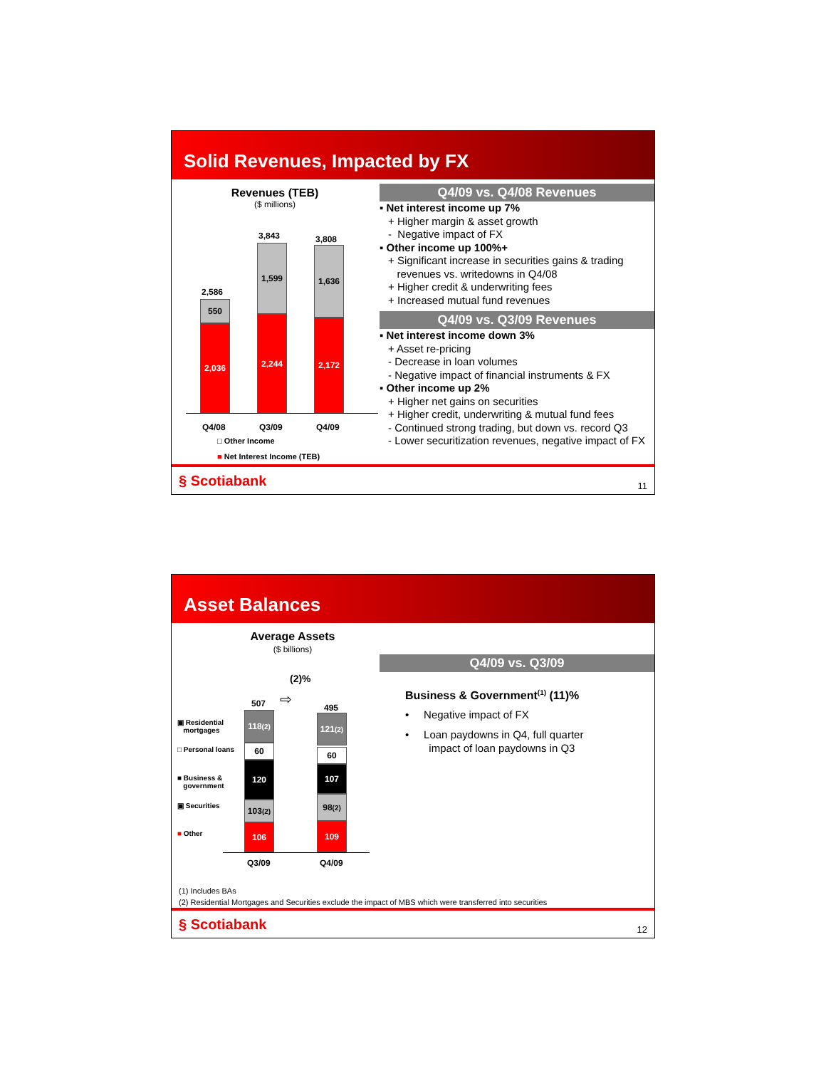Solid Revenues, Impacted by FX
Revenues (TEB)
($ millions)
2,586
550
2,036
3,843
1,599
2,244
3,808
1,636
2,172
Q4/08 Q3/09 Q4/09
□ Other Income
■ Net Interest Income (TEB)
Q4/09 vs. Q4/08 Revenues
▪ Net interest income up 7%
+ Higher margin & asset growth
- Negative impact of FX
▪ Other income up 100%+
+ Significant increase in securities gains & trading
revenues vs. writedowns in Q4/08
+ Higher credit & underwriting fees
+ Increased mutual fund revenues
Q4/09 vs. Q3/09 Revenues
▪ Net interest income down 3%
+ Asset re-pricing
- Decrease in loan volumes
- Negative impact of financial instruments & FX
▪ Other income up 2%
+ Higher net gains on securities
+ Higher credit, underwriting & mutual fund fees
- Continued strong trading, but down vs. record Q3
- Lower securitization revenues, negative impact of FX
§ Scotiabank 11
Asset Balances
Average Assets
($ billions)
(2)%
⇨
▣ Residential
mortgages
□ Personal loans
■ Business &
government
▣ Securities
■ Other
507
118<sup>(2)</sup>
60
120
103<sup>(2)</sup>
106
495
121<sup>(2)</sup>
60
107
98<sup>(2)</sup>
109
Q3/09 Q4/09
Q4/09 vs. Q3/09
Business & Government<sup>(1)</sup> (11)%
• Negative impact of FX
• Loan paydowns in Q4, full quarter
impact of loan paydowns in Q3
(1) Includes BAs
(2) Residential Mortgages and Securities exclude the impact of MBS which were transferred into securities
§ Scotiabank 12